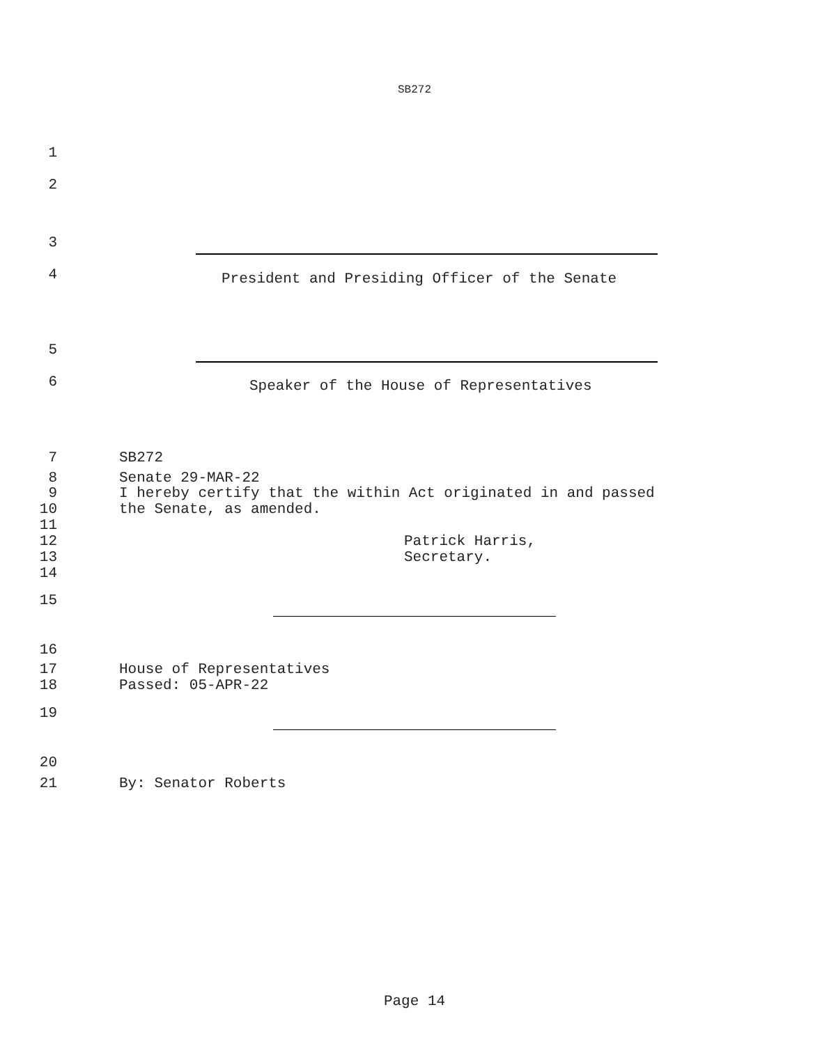SB272
1
2
3
4 President and Presiding Officer of the Senate
5
6 Speaker of the House of Representatives
7 SB272
8 Senate 29-MAR-22
9 I hereby certify that the within Act originated in and passed
10 the Senate, as amended.
11
12 Patrick Harris,
13 Secretary.
14
15
16
17 House of Representatives
18 Passed: 05-APR-22
19
20
21 By: Senator Roberts
Page 14